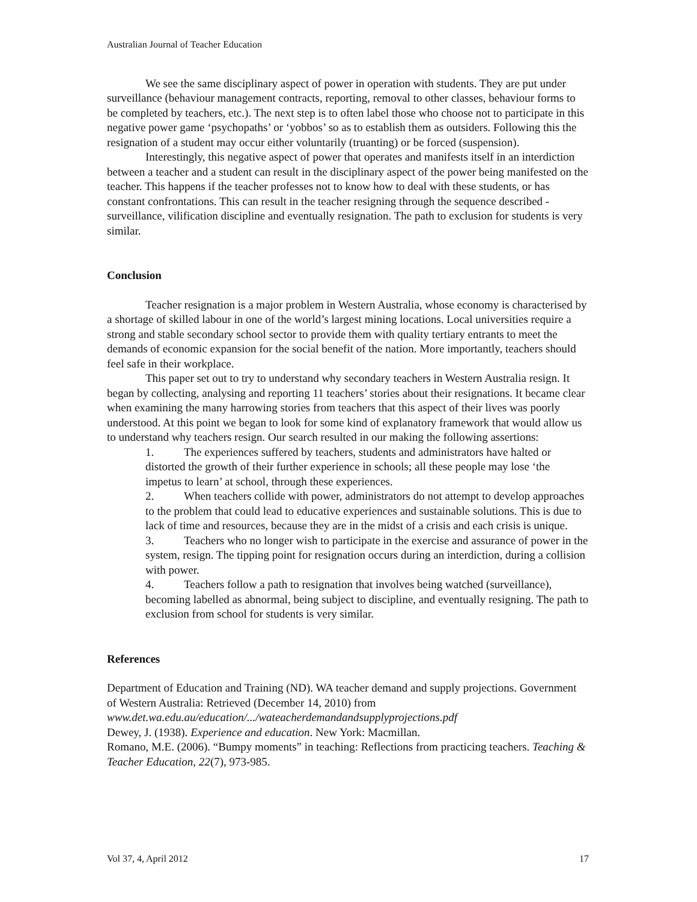Australian Journal of Teacher Education
We see the same disciplinary aspect of power in operation with students. They are put under surveillance (behaviour management contracts, reporting, removal to other classes, behaviour forms to be completed by teachers, etc.). The next step is to often label those who choose not to participate in this negative power game ‘psychopaths’ or ‘yobbos’ so as to establish them as outsiders. Following this the resignation of a student may occur either voluntarily (truanting) or be forced (suspension).
Interestingly, this negative aspect of power that operates and manifests itself in an interdiction between a teacher and a student can result in the disciplinary aspect of the power being manifested on the teacher. This happens if the teacher professes not to know how to deal with these students, or has constant confrontations. This can result in the teacher resigning through the sequence described - surveillance, vilification discipline and eventually resignation. The path to exclusion for students is very similar.
Conclusion
Teacher resignation is a major problem in Western Australia, whose economy is characterised by a shortage of skilled labour in one of the world’s largest mining locations. Local universities require a strong and stable secondary school sector to provide them with quality tertiary entrants to meet the demands of economic expansion for the social benefit of the nation. More importantly, teachers should feel safe in their workplace.
This paper set out to try to understand why secondary teachers in Western Australia resign. It began by collecting, analysing and reporting 11 teachers’ stories about their resignations. It became clear when examining the many harrowing stories from teachers that this aspect of their lives was poorly understood. At this point we began to look for some kind of explanatory framework that would allow us to understand why teachers resign. Our search resulted in our making the following assertions:
1. The experiences suffered by teachers, students and administrators have halted or distorted the growth of their further experience in schools; all these people may lose ‘the impetus to learn’ at school, through these experiences.
2. When teachers collide with power, administrators do not attempt to develop approaches to the problem that could lead to educative experiences and sustainable solutions. This is due to lack of time and resources, because they are in the midst of a crisis and each crisis is unique.
3. Teachers who no longer wish to participate in the exercise and assurance of power in the system, resign. The tipping point for resignation occurs during an interdiction, during a collision with power.
4. Teachers follow a path to resignation that involves being watched (surveillance), becoming labelled as abnormal, being subject to discipline, and eventually resigning. The path to exclusion from school for students is very similar.
References
Department of Education and Training (ND). WA teacher demand and supply projections. Government of Western Australia: Retrieved (December 14, 2010) from www.det.wa.edu.au/education/.../wateacherdemandandsupplyprojections.pdf
Dewey, J. (1938). Experience and education. New York: Macmillan.
Romano, M.E. (2006). “Bumpy moments” in teaching: Reflections from practicing teachers. Teaching & Teacher Education, 22(7), 973-985.
Vol 37, 4, April 2012 17